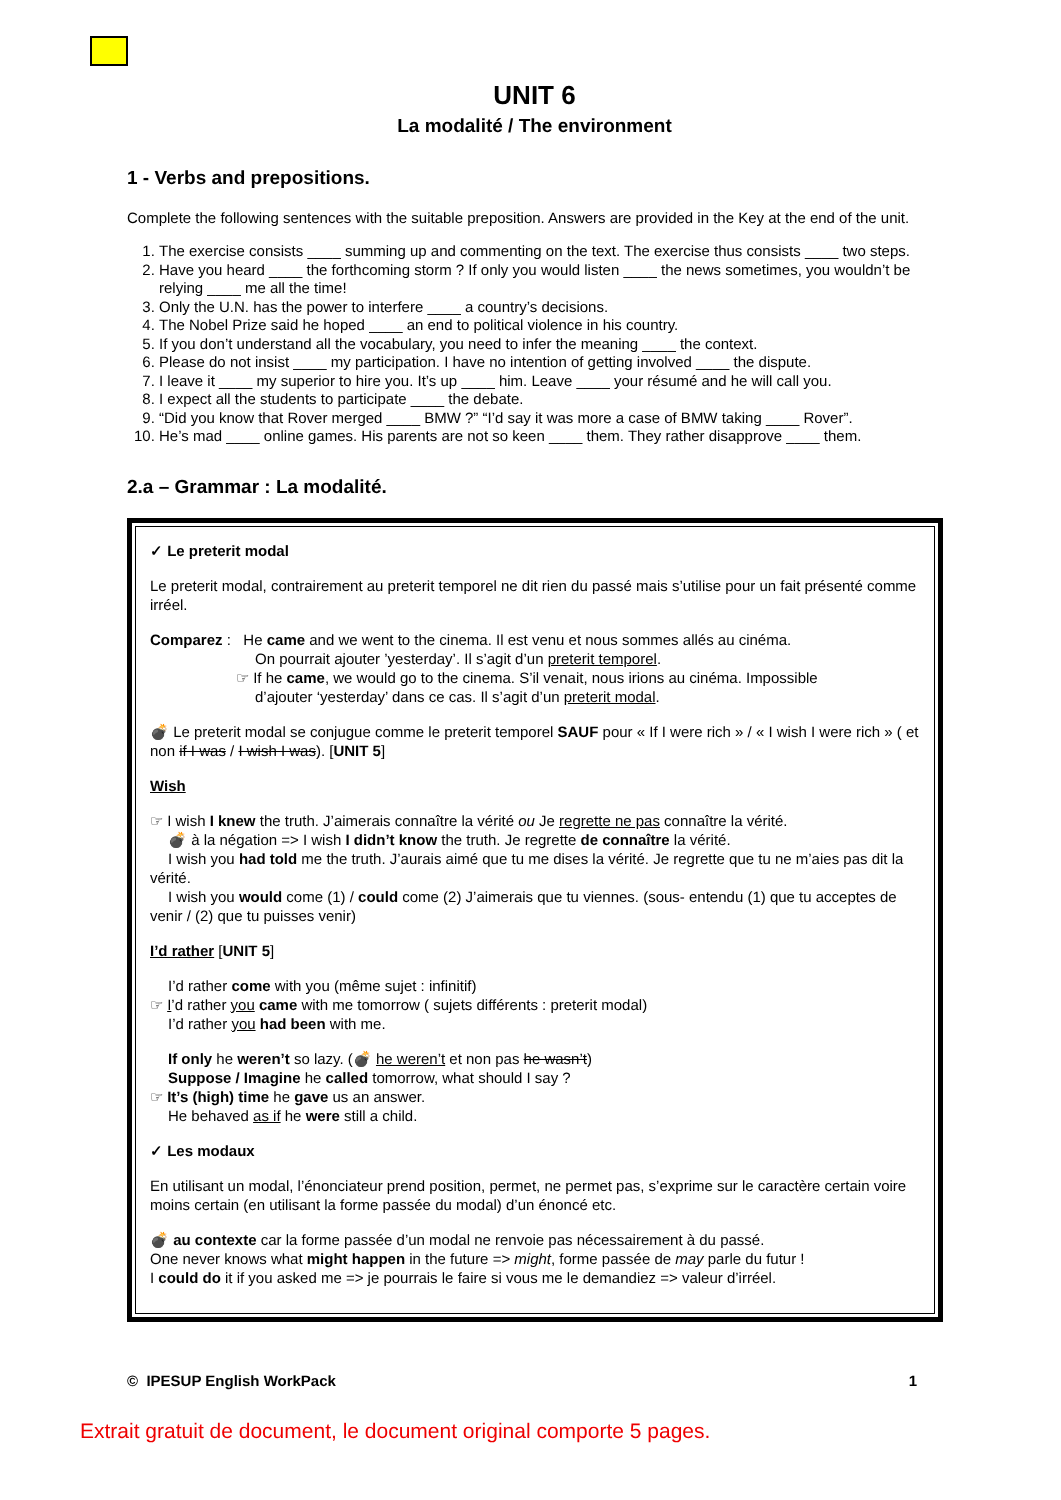UNIT 6
La modalité / The environment
1 - Verbs and prepositions.
Complete the following sentences with the suitable preposition. Answers are provided in the Key at the end of the unit.
1. The exercise consists ____ summing up and commenting on the text. The exercise thus consists ____ two steps.
2. Have you heard ____ the forthcoming storm ? If only you would listen ____ the news sometimes, you wouldn’t be relying ____ me all the time!
3. Only the U.N. has the power to interfere ____ a country’s decisions.
4. The Nobel Prize said he hoped ____ an end to political violence in his country.
5. If you don’t understand all the vocabulary, you need to infer the meaning ____ the context.
6. Please do not insist ____ my participation. I have no intention of getting involved ____ the dispute.
7. I leave it ____ my superior to hire you. It’s up ____ him. Leave ____ your résumé and he will call you.
8. I expect all the students to participate ____ the debate.
9. “Did you know that Rover merged ____ BMW ?” “I’d say it was more a case of BMW taking ____ Rover”.
10. He’s mad ____ online games. His parents are not so keen ____ them. They rather disapprove ____ them.
2.a – Grammar : La modalité.
✓ Le preterit modal
Le preterit modal, contrairement au preterit temporel ne dit rien du passé mais s’utilise pour un fait présenté comme irréel.
Comparez : He came and we went to the cinema. Il est venu et nous sommes allés au cinéma.
On pourrait ajouter ’yesterday’. Il s’agit d’un preterit temporel.
☞ If he came, we would go to the cinema. S’il venait, nous irions au cinéma. Impossible
d’ajouter ‘yesterday’ dans ce cas. Il s’agit d’un preterit modal.
💣 Le preterit modal se conjugue comme le preterit temporel SAUF pour « If I were rich » / « I wish I were rich » ( et non if I was / I wish I was). [UNIT 5]
Wish
☞ I wish I knew the truth. J’aimerais connaître la vérité ou Je regrette ne pas connaître la vérité.
💣 à la négation => I wish I didn’t know the truth. Je regrette de connaître la vérité.
I wish you had told me the truth. J’aurais aimé que tu me dises la vérité. Je regrette que tu ne m’aies pas dit la vérité.
I wish you would come (1) / could come (2) J’aimerais que tu viennes. (sous- entendu (1) que tu acceptes de venir / (2) que tu puisses venir)
I’d rather [UNIT 5]
I’d rather come with you (même sujet : infinitif)
☞ I’d rather you came with me tomorrow ( sujets différents : preterit modal)
I’d rather you had been with me.
If only he weren’t so lazy. (💣 he weren’t et non pas he wasn’t)
Suppose / Imagine he called tomorrow, what should I say ?
☞ It’s (high) time he gave us an answer.
He behaved as if he were still a child.
✓ Les modaux
En utilisant un modal, l’énonciateur prend position, permet, ne permet pas, s’exprime sur le caractère certain voire moins certain (en utilisant la forme passée du modal) d’un énoncé etc.
💣 au contexte car la forme passée d’un modal ne renvoie pas nécessairement à du passé.
One never knows what might happen in the future => might, forme passée de may parle du futur !
I could do it if you asked me => je pourrais le faire si vous me le demandiez => valeur d’irréel.
© IPESUP English WorkPack 1
Extrait gratuit de document, le document original comporte 5 pages.